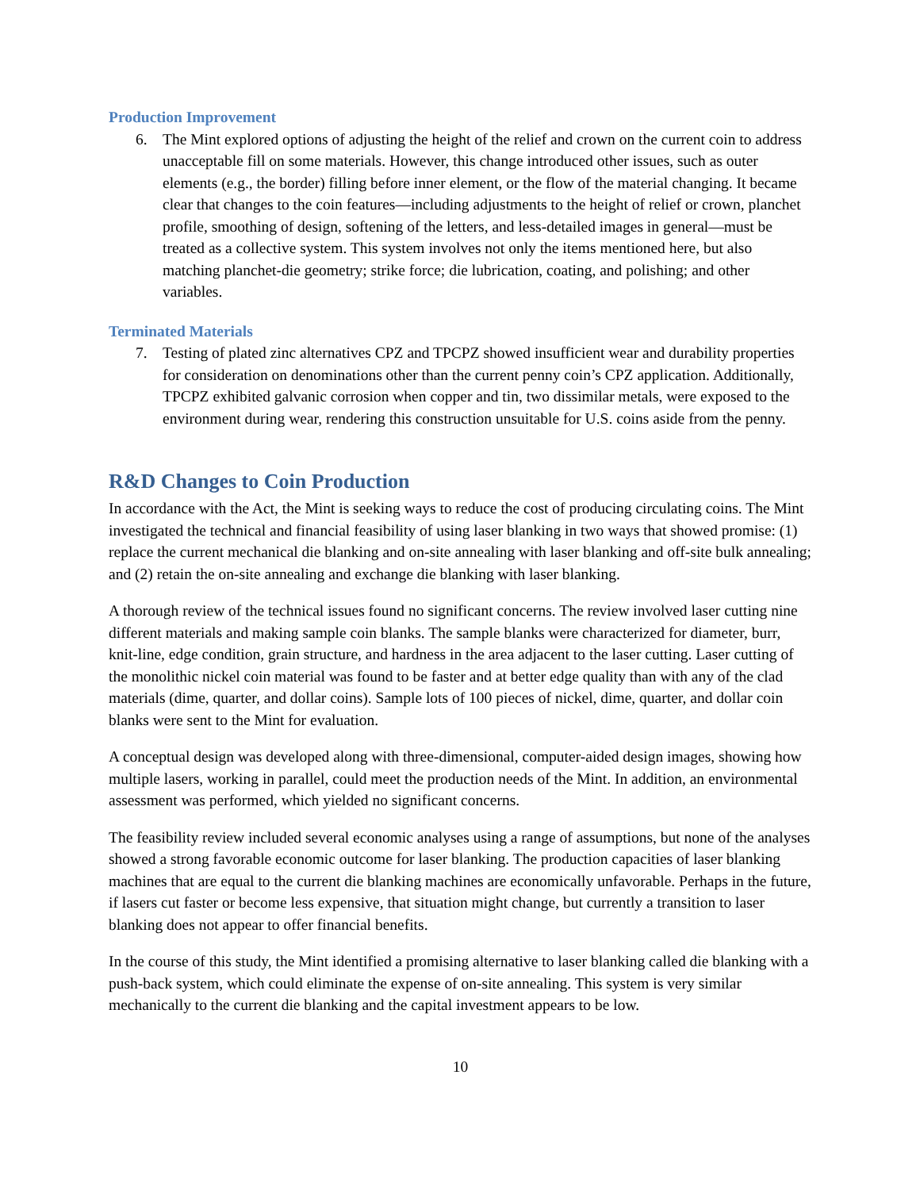Production Improvement
6. The Mint explored options of adjusting the height of the relief and crown on the current coin to address unacceptable fill on some materials. However, this change introduced other issues, such as outer elements (e.g., the border) filling before inner element, or the flow of the material changing. It became clear that changes to the coin features—including adjustments to the height of relief or crown, planchet profile, smoothing of design, softening of the letters, and less-detailed images in general—must be treated as a collective system. This system involves not only the items mentioned here, but also matching planchet-die geometry; strike force; die lubrication, coating, and polishing; and other variables.
Terminated Materials
7. Testing of plated zinc alternatives CPZ and TPCPZ showed insufficient wear and durability properties for consideration on denominations other than the current penny coin’s CPZ application. Additionally, TPCPZ exhibited galvanic corrosion when copper and tin, two dissimilar metals, were exposed to the environment during wear, rendering this construction unsuitable for U.S. coins aside from the penny.
R&D Changes to Coin Production
In accordance with the Act, the Mint is seeking ways to reduce the cost of producing circulating coins. The Mint investigated the technical and financial feasibility of using laser blanking in two ways that showed promise: (1) replace the current mechanical die blanking and on-site annealing with laser blanking and off-site bulk annealing; and (2) retain the on-site annealing and exchange die blanking with laser blanking.
A thorough review of the technical issues found no significant concerns. The review involved laser cutting nine different materials and making sample coin blanks. The sample blanks were characterized for diameter, burr, knit-line, edge condition, grain structure, and hardness in the area adjacent to the laser cutting. Laser cutting of the monolithic nickel coin material was found to be faster and at better edge quality than with any of the clad materials (dime, quarter, and dollar coins). Sample lots of 100 pieces of nickel, dime, quarter, and dollar coin blanks were sent to the Mint for evaluation.
A conceptual design was developed along with three-dimensional, computer-aided design images, showing how multiple lasers, working in parallel, could meet the production needs of the Mint. In addition, an environmental assessment was performed, which yielded no significant concerns.
The feasibility review included several economic analyses using a range of assumptions, but none of the analyses showed a strong favorable economic outcome for laser blanking. The production capacities of laser blanking machines that are equal to the current die blanking machines are economically unfavorable. Perhaps in the future, if lasers cut faster or become less expensive, that situation might change, but currently a transition to laser blanking does not appear to offer financial benefits.
In the course of this study, the Mint identified a promising alternative to laser blanking called die blanking with a push-back system, which could eliminate the expense of on-site annealing. This system is very similar mechanically to the current die blanking and the capital investment appears to be low.
10